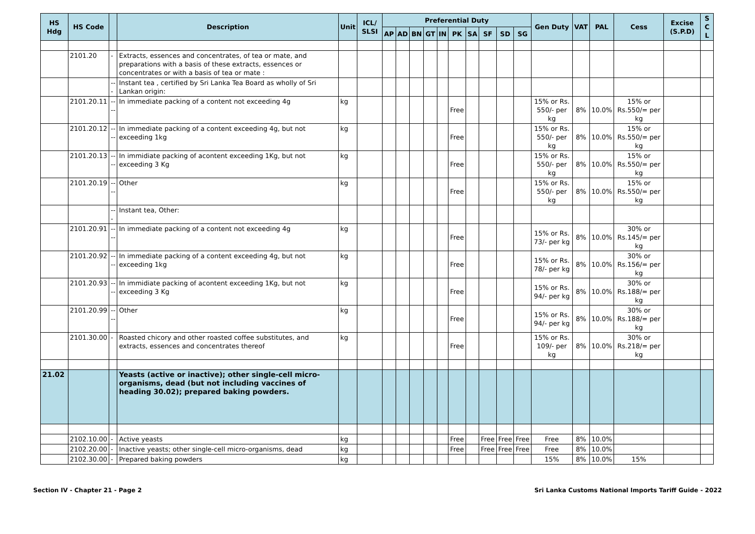| HS Hdg | HS Code | | Description | Unit | ICL/ SLSI | Preferential Duty | | | | | | | | | | Gen Duty | VAT | PAL | Cess | Excise (S.P.D) | S C L |
| --- | --- | --- | --- | --- | --- | --- | --- | --- | --- | --- | --- | --- | --- | --- | --- | --- | --- | --- | --- | --- | --- |
| | | | | | | AP | AD | BN | GT | IN | PK | SA | SF | SD | SG | | | | | | |
| | 2101.20 | - | Extracts, essences and concentrates, of tea or mate, and preparations with a basis of these extracts, essences or concentrates or with a basis of tea or mate : | | | | | | | | | | | | | | | | | | |
| | | --- | Instant tea , certified by Sri Lanka Tea Board as wholly of Sri Lankan origin: | | | | | | | | | | | | | | | | | | |
| | 2101.20.11 | ---- | In immediate packing of a content not exceeding 4g | kg | | | | | | | Free | | | | | 15% or Rs. 550/- per kg | 8% | 10.0% | 15% or Rs.550/= per kg | | |
| | 2101.20.12 | ---- | In immediate packing of a content exceeding 4g, but not exceeding 1kg | kg | | | | | | | Free | | | | | 15% or Rs. 550/- per kg | 8% | 10.0% | 15% or Rs.550/= per kg | | |
| | 2101.20.13 | ---- | In immidiate packing of acontent exceeding 1Kg, but not exceeding 3 Kg | kg | | | | | | | Free | | | | | 15% or Rs. 550/- per kg | 8% | 10.0% | 15% or Rs.550/= per kg | | |
| | 2101.20.19 | ---- | Other | kg | | | | | | | Free | | | | | 15% or Rs. 550/- per kg | 8% | 10.0% | 15% or Rs.550/= per kg | | |
| | | --- | Instant tea, Other: | | | | | | | | | | | | | | | | | | |
| | 2101.20.91 | ---- | In immediate packing of a content not exceeding 4g | kg | | | | | | | Free | | | | | 15% or Rs. 73/- per kg | 8% | 10.0% | 30% or Rs.145/= per kg | | |
| | 2101.20.92 | ---- | In immediate packing of a content exceeding 4g, but not exceeding 1kg | kg | | | | | | | Free | | | | | 15% or Rs. 78/- per kg | 8% | 10.0% | 30% or Rs.156/= per kg | | |
| | 2101.20.93 | ---- | In immidiate packing of acontent exceeding 1Kg, but not exceeding 3 Kg | kg | | | | | | | Free | | | | | 15% or Rs. 94/- per kg | 8% | 10.0% | 30% or Rs.188/= per kg | | |
| | 2101.20.99 | ---- | Other | kg | | | | | | | Free | | | | | 15% or Rs. 94/- per kg | 8% | 10.0% | 30% or Rs.188/= per kg | | |
| | 2101.30.00 | - | Roasted chicory and other roasted coffee substitutes, and extracts, essences and concentrates thereof | kg | | | | | | | Free | | | | | 15% or Rs. 109/- per kg | 8% | 10.0% | 30% or Rs.218/= per kg | | |
| 21.02 | | | Yeasts (active or inactive); other single-cell micro-organisms, dead (but not including vaccines of heading 30.02); prepared baking powders. | | | | | | | | | | | | | | | | | | |
| | 2102.10.00 | - | Active yeasts | kg | | | | | | | Free | | Free | Free | Free | Free | 8% | 10.0% | | | |
| | 2102.20.00 | - | Inactive yeasts; other single-cell micro-organisms, dead | kg | | | | | | | Free | | Free | Free | Free | Free | 8% | 10.0% | | | |
| | 2102.30.00 | - | Prepared baking powders | kg | | | | | | | | | | | | 15% | 8% | 10.0% | 15% | | |
Section IV - Chapter 21 - Page 2 Sri Lanka Customs National Imports Tariff Guide - 2022